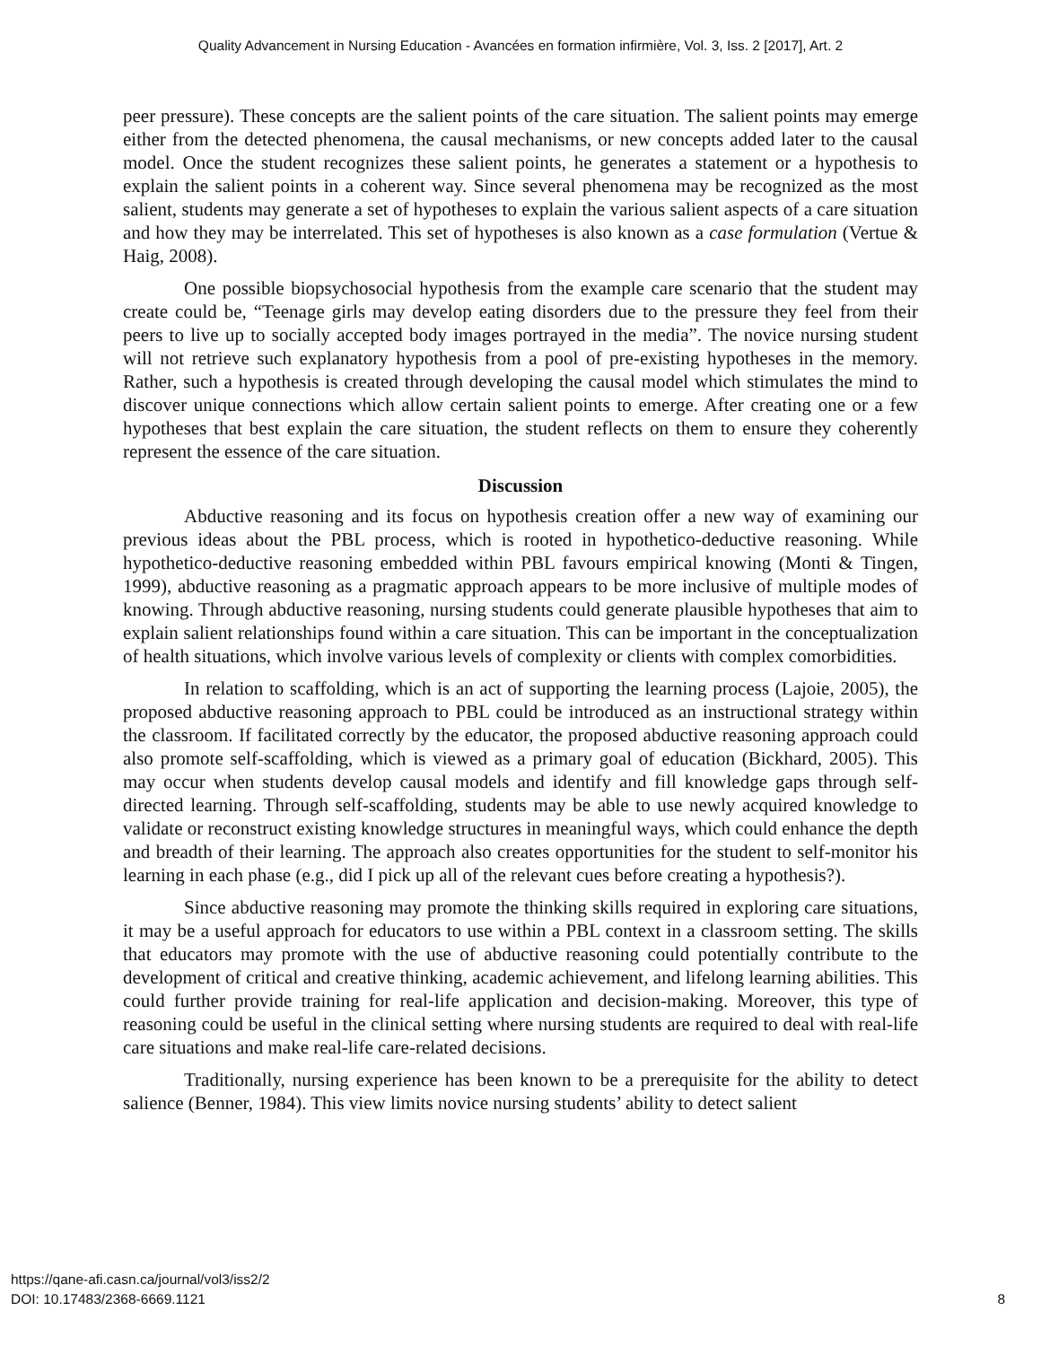Quality Advancement in Nursing Education - Avancées en formation infirmière, Vol. 3, Iss. 2 [2017], Art. 2
peer pressure). These concepts are the salient points of the care situation. The salient points may emerge either from the detected phenomena, the causal mechanisms, or new concepts added later to the causal model. Once the student recognizes these salient points, he generates a statement or a hypothesis to explain the salient points in a coherent way. Since several phenomena may be recognized as the most salient, students may generate a set of hypotheses to explain the various salient aspects of a care situation and how they may be interrelated. This set of hypotheses is also known as a case formulation (Vertue & Haig, 2008).
One possible biopsychosocial hypothesis from the example care scenario that the student may create could be, “Teenage girls may develop eating disorders due to the pressure they feel from their peers to live up to socially accepted body images portrayed in the media”. The novice nursing student will not retrieve such explanatory hypothesis from a pool of pre-existing hypotheses in the memory. Rather, such a hypothesis is created through developing the causal model which stimulates the mind to discover unique connections which allow certain salient points to emerge. After creating one or a few hypotheses that best explain the care situation, the student reflects on them to ensure they coherently represent the essence of the care situation.
Discussion
Abductive reasoning and its focus on hypothesis creation offer a new way of examining our previous ideas about the PBL process, which is rooted in hypothetico-deductive reasoning. While hypothetico-deductive reasoning embedded within PBL favours empirical knowing (Monti & Tingen, 1999), abductive reasoning as a pragmatic approach appears to be more inclusive of multiple modes of knowing. Through abductive reasoning, nursing students could generate plausible hypotheses that aim to explain salient relationships found within a care situation. This can be important in the conceptualization of health situations, which involve various levels of complexity or clients with complex comorbidities.
In relation to scaffolding, which is an act of supporting the learning process (Lajoie, 2005), the proposed abductive reasoning approach to PBL could be introduced as an instructional strategy within the classroom. If facilitated correctly by the educator, the proposed abductive reasoning approach could also promote self-scaffolding, which is viewed as a primary goal of education (Bickhard, 2005). This may occur when students develop causal models and identify and fill knowledge gaps through self-directed learning. Through self-scaffolding, students may be able to use newly acquired knowledge to validate or reconstruct existing knowledge structures in meaningful ways, which could enhance the depth and breadth of their learning. The approach also creates opportunities for the student to self-monitor his learning in each phase (e.g., did I pick up all of the relevant cues before creating a hypothesis?).
Since abductive reasoning may promote the thinking skills required in exploring care situations, it may be a useful approach for educators to use within a PBL context in a classroom setting. The skills that educators may promote with the use of abductive reasoning could potentially contribute to the development of critical and creative thinking, academic achievement, and lifelong learning abilities. This could further provide training for real-life application and decision-making. Moreover, this type of reasoning could be useful in the clinical setting where nursing students are required to deal with real-life care situations and make real-life care-related decisions.
Traditionally, nursing experience has been known to be a prerequisite for the ability to detect salience (Benner, 1984). This view limits novice nursing students’ ability to detect salient
https://qane-afi.casn.ca/journal/vol3/iss2/2
DOI: 10.17483/2368-6669.1121
8